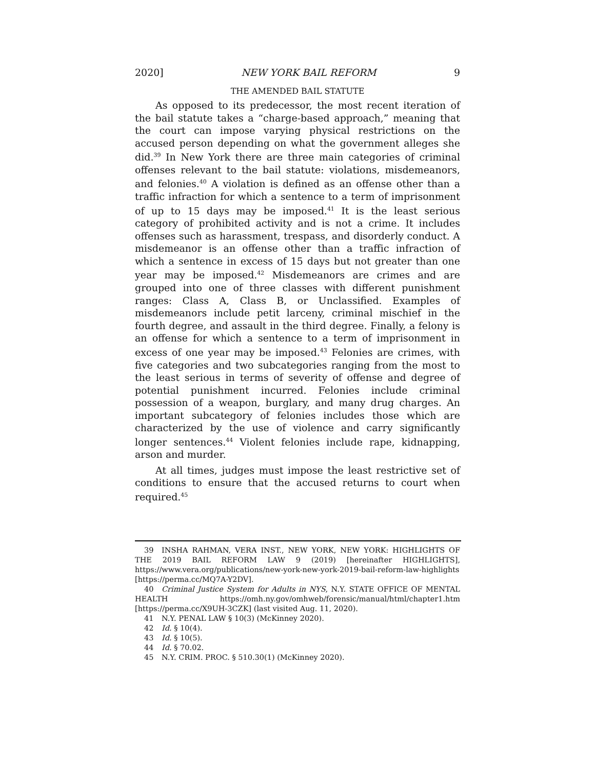2020] NEW YORK BAIL REFORM 9
THE AMENDED BAIL STATUTE
As opposed to its predecessor, the most recent iteration of the bail statute takes a “charge-based approach,” meaning that the court can impose varying physical restrictions on the accused person depending on what the government alleges she did.<sup>39</sup> In New York there are three main categories of criminal offenses relevant to the bail statute: violations, misdemeanors, and felonies.<sup>40</sup> A violation is defined as an offense other than a traffic infraction for which a sentence to a term of imprisonment of up to 15 days may be imposed.<sup>41</sup> It is the least serious category of prohibited activity and is not a crime. It includes offenses such as harassment, trespass, and disorderly conduct. A misdemeanor is an offense other than a traffic infraction of which a sentence in excess of 15 days but not greater than one year may be imposed.<sup>42</sup> Misdemeanors are crimes and are grouped into one of three classes with different punishment ranges: Class A, Class B, or Unclassified. Examples of misdemeanors include petit larceny, criminal mischief in the fourth degree, and assault in the third degree. Finally, a felony is an offense for which a sentence to a term of imprisonment in excess of one year may be imposed.<sup>43</sup> Felonies are crimes, with five categories and two subcategories ranging from the most to the least serious in terms of severity of offense and degree of potential punishment incurred. Felonies include criminal possession of a weapon, burglary, and many drug charges. An important subcategory of felonies includes those which are characterized by the use of violence and carry significantly longer sentences.<sup>44</sup> Violent felonies include rape, kidnapping, arson and murder.
At all times, judges must impose the least restrictive set of conditions to ensure that the accused returns to court when required.<sup>45</sup>
39 INSHA RAHMAN, VERA INST., NEW YORK, NEW YORK: HIGHLIGHTS OF THE 2019 BAIL REFORM LAW 9 (2019) [hereinafter HIGHLIGHTS], https://www.vera.org/publications/new-york-new-york-2019-bail-reform-law-highlights [https://perma.cc/MQ7A-Y2DV].
40 Criminal Justice System for Adults in NYS, N.Y. STATE OFFICE OF MENTAL HEALTH https://omh.ny.gov/omhweb/forensic/manual/html/chapter1.htm [https://perma.cc/X9UH-3CZK] (last visited Aug. 11, 2020).
41 N.Y. PENAL LAW § 10(3) (McKinney 2020).
42 Id. § 10(4).
43 Id. § 10(5).
44 Id. § 70.02.
45 N.Y. CRIM. PROC. § 510.30(1) (McKinney 2020).